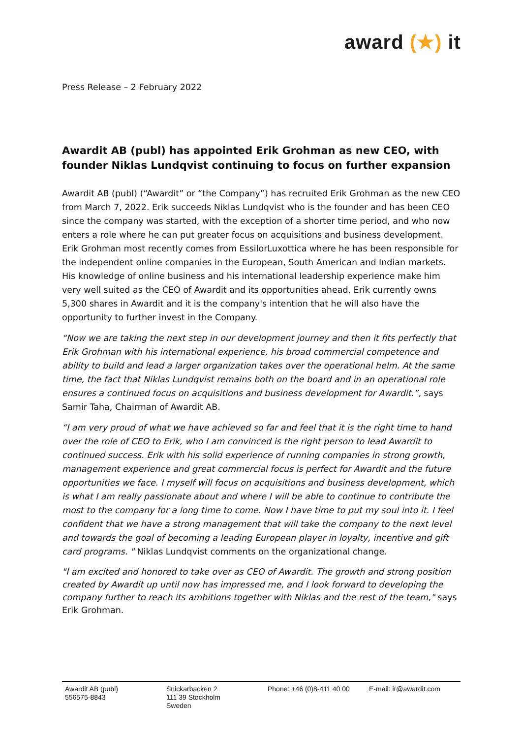award (★) it
Press Release – 2 February 2022
Awardit AB (publ) has appointed Erik Grohman as new CEO, with founder Niklas Lundqvist continuing to focus on further expansion
Awardit AB (publ) (“Awardit” or “the Company”) has recruited Erik Grohman as the new CEO from March 7, 2022. Erik succeeds Niklas Lundqvist who is the founder and has been CEO since the company was started, with the exception of a shorter time period, and who now enters a role where he can put greater focus on acquisitions and business development. Erik Grohman most recently comes from EssilorLuxottica where he has been responsible for the independent online companies in the European, South American and Indian markets. His knowledge of online business and his international leadership experience make him very well suited as the CEO of Awardit and its opportunities ahead. Erik currently owns 5,300 shares in Awardit and it is the company's intention that he will also have the opportunity to further invest in the Company.
“Now we are taking the next step in our development journey and then it fits perfectly that Erik Grohman with his international experience, his broad commercial competence and ability to build and lead a larger organization takes over the operational helm. At the same time, the fact that Niklas Lundqvist remains both on the board and in an operational role ensures a continued focus on acquisitions and business development for Awardit.”, says Samir Taha, Chairman of Awardit AB.
“I am very proud of what we have achieved so far and feel that it is the right time to hand over the role of CEO to Erik, who I am convinced is the right person to lead Awardit to continued success. Erik with his solid experience of running companies in strong growth, management experience and great commercial focus is perfect for Awardit and the future opportunities we face. I myself will focus on acquisitions and business development, which is what I am really passionate about and where I will be able to continue to contribute the most to the company for a long time to come. Now I have time to put my soul into it. I feel confident that we have a strong management that will take the company to the next level and towards the goal of becoming a leading European player in loyalty, incentive and gift card programs. " Niklas Lundqvist comments on the organizational change.
"I am excited and honored to take over as CEO of Awardit. The growth and strong position created by Awardit up until now has impressed me, and I look forward to developing the company further to reach its ambitions together with Niklas and the rest of the team," says Erik Grohman.
Awardit AB (publ)
556575-8843
Snickarbacken 2
111 39 Stockholm
Sweden
Phone: +46 (0)8-411 40 00
E-mail: ir@awardit.com